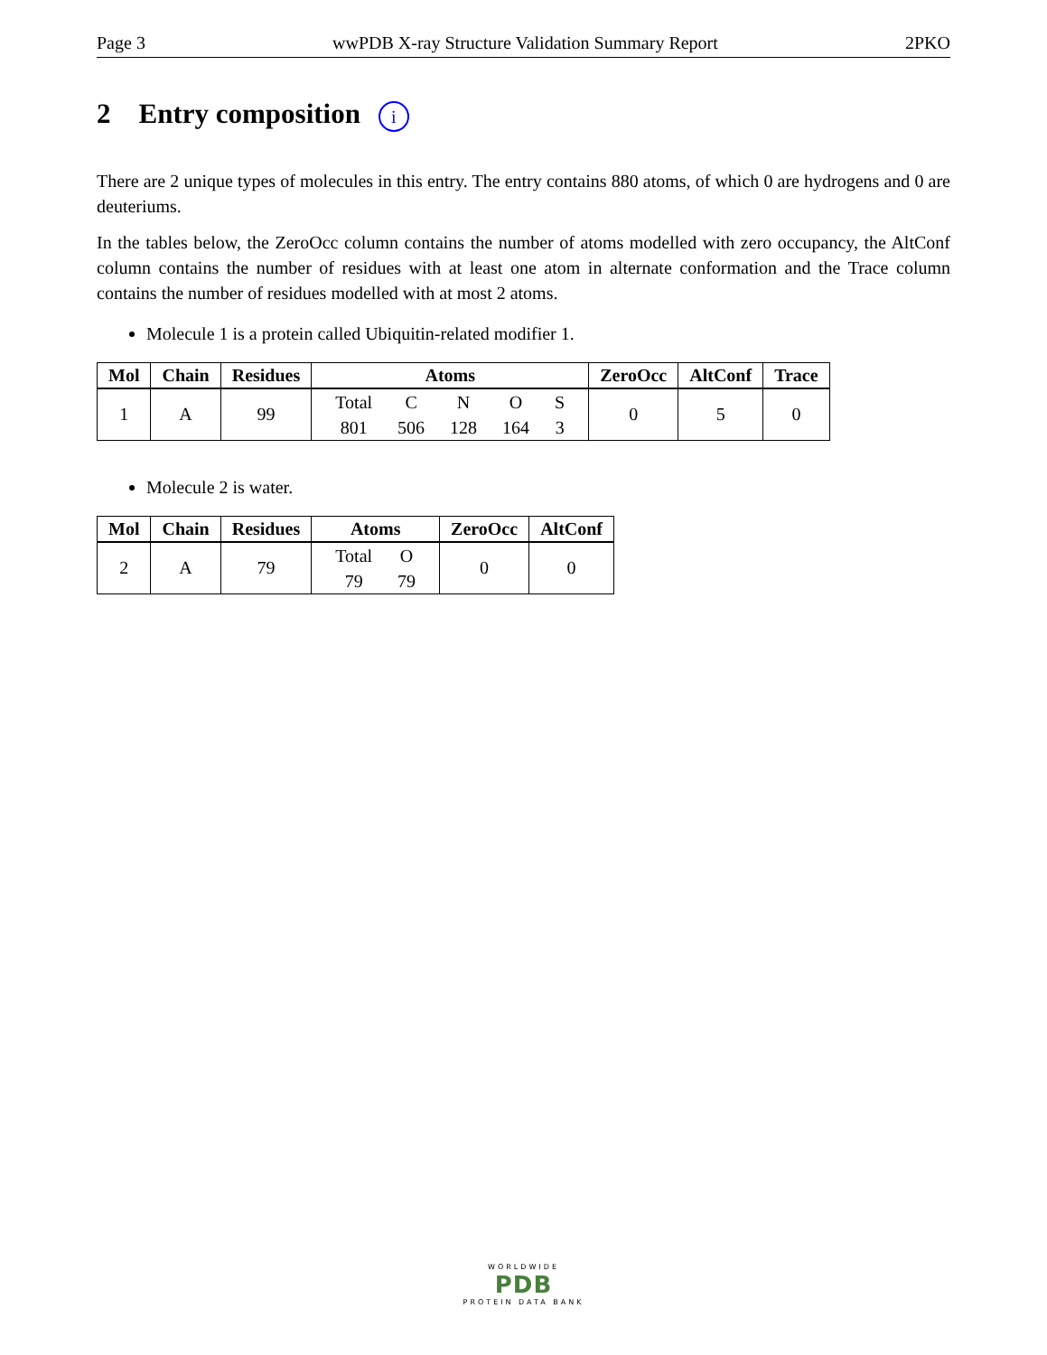Page 3 wwPDB X-ray Structure Validation Summary Report 2PKO
2 Entry composition i
There are 2 unique types of molecules in this entry. The entry contains 880 atoms, of which 0 are hydrogens and 0 are deuteriums.
In the tables below, the ZeroOcc column contains the number of atoms modelled with zero occupancy, the AltConf column contains the number of residues with at least one atom in alternate conformation and the Trace column contains the number of residues modelled with at most 2 atoms.
Molecule 1 is a protein called Ubiquitin-related modifier 1.
| Mol | Chain | Residues | Atoms | ZeroOcc | AltConf | Trace |
| --- | --- | --- | --- | --- | --- | --- |
| 1 | A | 99 | / Total / C / N / O / S / / 801 / 506 / 128 / 164 / 3 / | 0 | 5 | 0 |
Molecule 2 is water.
| Mol | Chain | Residues | Atoms | ZeroOcc | AltConf |
| --- | --- | --- | --- | --- | --- |
| 2 | A | 79 | / Total / O / / 79 / 79 / | 0 | 0 |
WORLDWIDE
PDB
PROTEIN DATA BANK